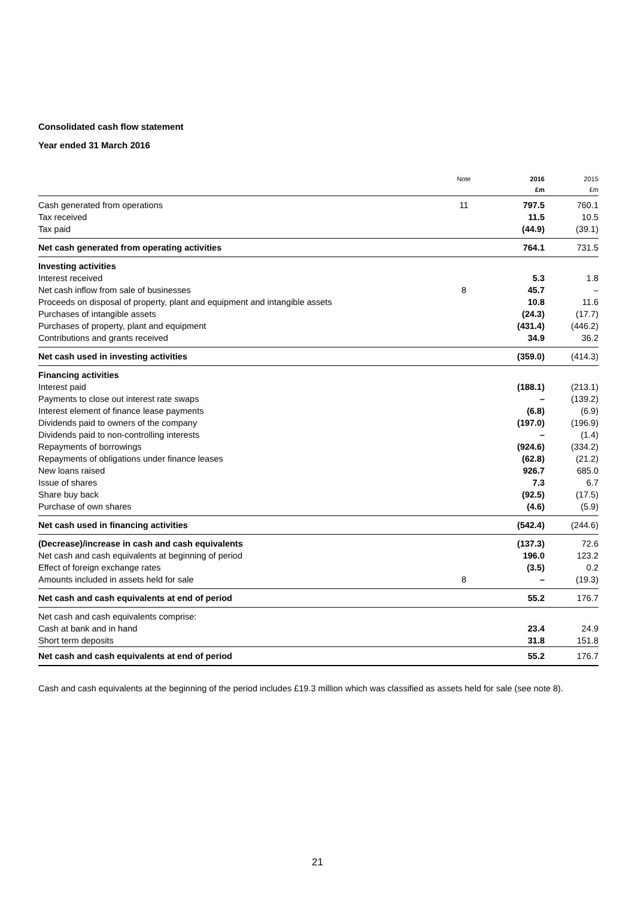Consolidated cash flow statement
Year ended 31 March 2016
| | Note | 2016 £m | 2015 £m |
| --- | --- | --- | --- |
| Cash generated from operations | 11 | 797.5 | 760.1 |
| Tax received | | 11.5 | 10.5 |
| Tax paid | | (44.9) | (39.1) |
| Net cash generated from operating activities | | 764.1 | 731.5 |
| Investing activities | | | |
| Interest received | | 5.3 | 1.8 |
| Net cash inflow from sale of businesses | 8 | 45.7 | – |
| Proceeds on disposal of property, plant and equipment and intangible assets | | 10.8 | 11.6 |
| Purchases of intangible assets | | (24.3) | (17.7) |
| Purchases of property, plant and equipment | | (431.4) | (446.2) |
| Contributions and grants received | | 34.9 | 36.2 |
| Net cash used in investing activities | | (359.0) | (414.3) |
| Financing activities | | | |
| Interest paid | | (188.1) | (213.1) |
| Payments to close out interest rate swaps | | – | (139.2) |
| Interest element of finance lease payments | | (6.8) | (6.9) |
| Dividends paid to owners of the company | | (197.0) | (196.9) |
| Dividends paid to non-controlling interests | | – | (1.4) |
| Repayments of borrowings | | (924.6) | (334.2) |
| Repayments of obligations under finance leases | | (62.8) | (21.2) |
| New loans raised | | 926.7 | 685.0 |
| Issue of shares | | 7.3 | 6.7 |
| Share buy back | | (92.5) | (17.5) |
| Purchase of own shares | | (4.6) | (5.9) |
| Net cash used in financing activities | | (542.4) | (244.6) |
| (Decrease)/increase in cash and cash equivalents | | (137.3) | 72.6 |
| Net cash and cash equivalents at beginning of period | | 196.0 | 123.2 |
| Effect of foreign exchange rates | | (3.5) | 0.2 |
| Amounts included in assets held for sale | 8 | – | (19.3) |
| Net cash and cash equivalents at end of period | | 55.2 | 176.7 |
| Net cash and cash equivalents comprise: | | | |
| Cash at bank and in hand | | 23.4 | 24.9 |
| Short term deposits | | 31.8 | 151.8 |
| Net cash and cash equivalents at end of period | | 55.2 | 176.7 |
Cash and cash equivalents at the beginning of the period includes £19.3 million which was classified as assets held for sale (see note 8).
21